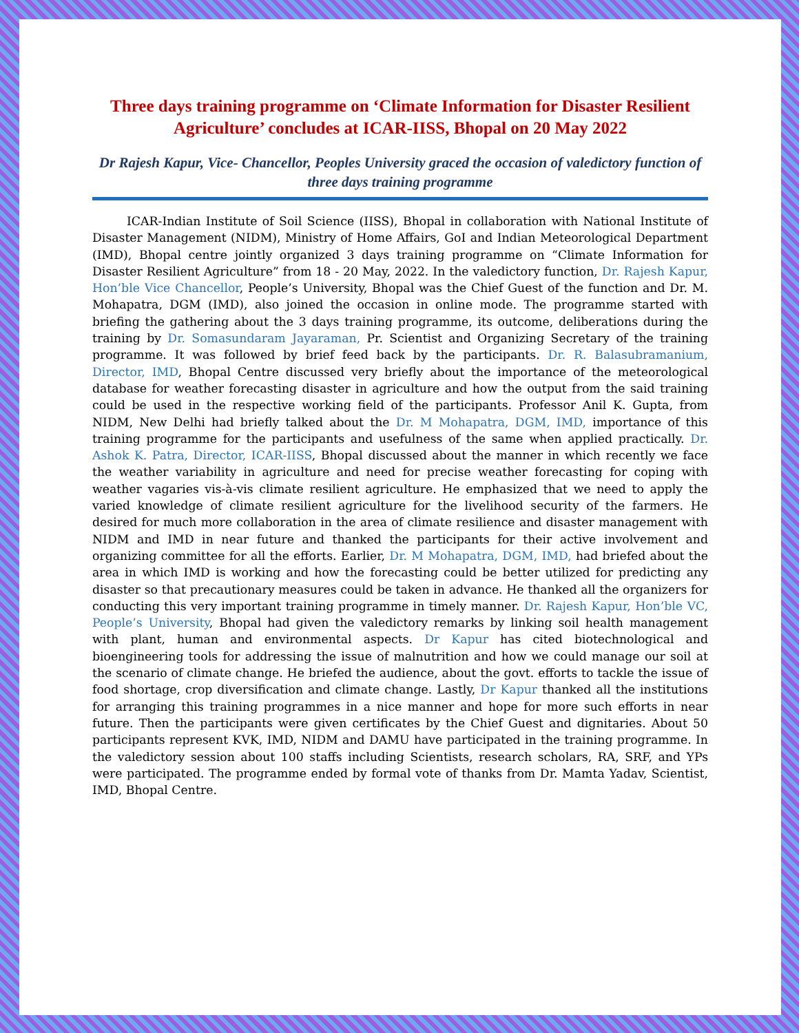Three days training programme on ‘Climate Information for Disaster Resilient Agriculture’ concludes at ICAR-IISS, Bhopal on 20 May 2022
Dr Rajesh Kapur, Vice- Chancellor, Peoples University graced the occasion of valedictory function of three days training programme
ICAR-Indian Institute of Soil Science (IISS), Bhopal in collaboration with National Institute of Disaster Management (NIDM), Ministry of Home Affairs, GoI and Indian Meteorological Department (IMD), Bhopal centre jointly organized 3 days training programme on “Climate Information for Disaster Resilient Agriculture” from 18 - 20 May, 2022. In the valedictory function, Dr. Rajesh Kapur, Hon’ble Vice Chancellor, People’s University, Bhopal was the Chief Guest of the function and Dr. M. Mohapatra, DGM (IMD), also joined the occasion in online mode. The programme started with briefing the gathering about the 3 days training programme, its outcome, deliberations during the training by Dr. Somasundaram Jayaraman, Pr. Scientist and Organizing Secretary of the training programme. It was followed by brief feed back by the participants. Dr. R. Balasubramanium, Director, IMD, Bhopal Centre discussed very briefly about the importance of the meteorological database for weather forecasting disaster in agriculture and how the output from the said training could be used in the respective working field of the participants. Professor Anil K. Gupta, from NIDM, New Delhi had briefly talked about the Dr. M Mohapatra, DGM, IMD, importance of this training programme for the participants and usefulness of the same when applied practically. Dr. Ashok K. Patra, Director, ICAR-IISS, Bhopal discussed about the manner in which recently we face the weather variability in agriculture and need for precise weather forecasting for coping with weather vagaries vis-à-vis climate resilient agriculture. He emphasized that we need to apply the varied knowledge of climate resilient agriculture for the livelihood security of the farmers. He desired for much more collaboration in the area of climate resilience and disaster management with NIDM and IMD in near future and thanked the participants for their active involvement and organizing committee for all the efforts. Earlier, Dr. M Mohapatra, DGM, IMD, had briefed about the area in which IMD is working and how the forecasting could be better utilized for predicting any disaster so that precautionary measures could be taken in advance. He thanked all the organizers for conducting this very important training programme in timely manner. Dr. Rajesh Kapur, Hon’ble VC, People’s University, Bhopal had given the valedictory remarks by linking soil health management with plant, human and environmental aspects. Dr Kapur has cited biotechnological and bioengineering tools for addressing the issue of malnutrition and how we could manage our soil at the scenario of climate change. He briefed the audience, about the govt. efforts to tackle the issue of food shortage, crop diversification and climate change. Lastly, Dr Kapur thanked all the institutions for arranging this training programmes in a nice manner and hope for more such efforts in near future. Then the participants were given certificates by the Chief Guest and dignitaries. About 50 participants represent KVK, IMD, NIDM and DAMU have participated in the training programme. In the valedictory session about 100 staffs including Scientists, research scholars, RA, SRF, and YPs were participated. The programme ended by formal vote of thanks from Dr. Mamta Yadav, Scientist, IMD, Bhopal Centre.